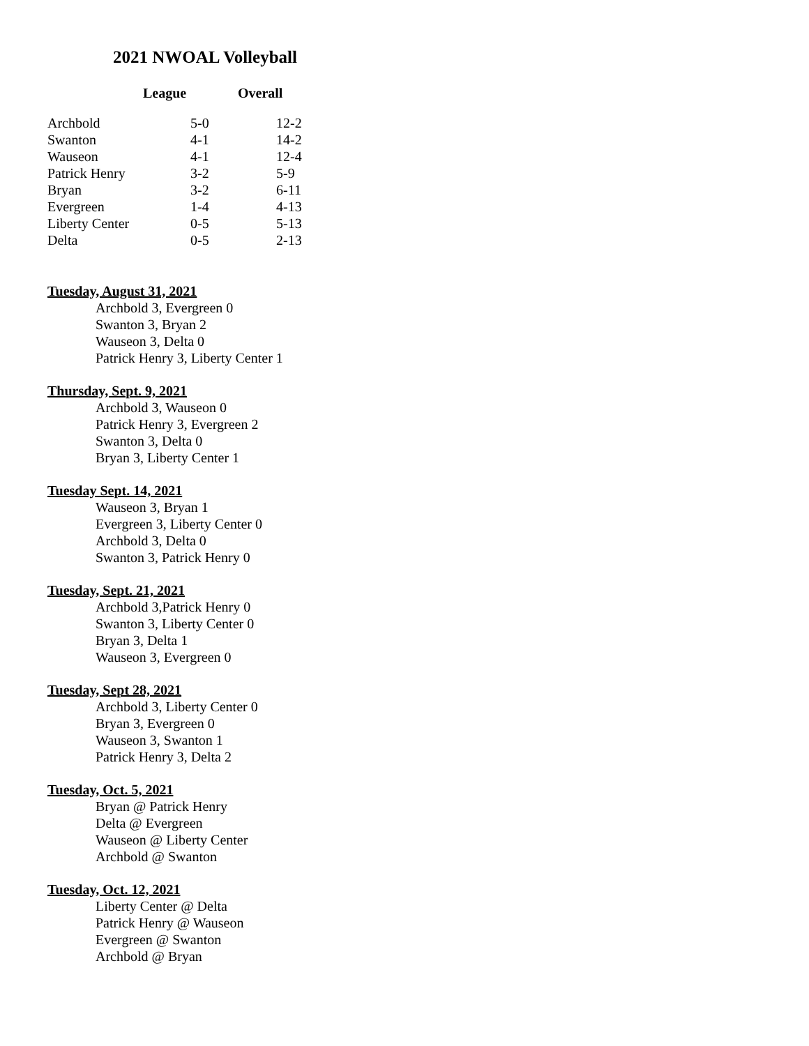2021 NWOAL Volleyball
| | League | Overall |
| --- | --- | --- |
| Archbold | 5-0 | 12-2 |
| Swanton | 4-1 | 14-2 |
| Wauseon | 4-1 | 12-4 |
| Patrick Henry | 3-2 | 5-9 |
| Bryan | 3-2 | 6-11 |
| Evergreen | 1-4 | 4-13 |
| Liberty Center | 0-5 | 5-13 |
| Delta | 0-5 | 2-13 |
Tuesday, August 31, 2021
Archbold 3, Evergreen 0
Swanton 3, Bryan 2
Wauseon 3, Delta 0
Patrick Henry 3, Liberty Center 1
Thursday, Sept. 9, 2021
Archbold 3, Wauseon 0
Patrick Henry 3, Evergreen 2
Swanton 3, Delta 0
Bryan 3, Liberty Center 1
Tuesday Sept. 14, 2021
Wauseon 3, Bryan 1
Evergreen 3, Liberty Center 0
Archbold 3, Delta 0
Swanton 3, Patrick Henry 0
Tuesday, Sept. 21, 2021
Archbold 3,Patrick Henry 0
Swanton 3, Liberty Center 0
Bryan 3, Delta 1
Wauseon 3, Evergreen 0
Tuesday, Sept 28, 2021
Archbold 3, Liberty Center 0
Bryan 3, Evergreen 0
Wauseon 3, Swanton 1
Patrick Henry 3, Delta 2
Tuesday, Oct. 5, 2021
Bryan @ Patrick Henry
Delta @ Evergreen
Wauseon @ Liberty Center
Archbold @ Swanton
Tuesday, Oct. 12, 2021
Liberty Center @ Delta
Patrick Henry @ Wauseon
Evergreen @ Swanton
Archbold @ Bryan